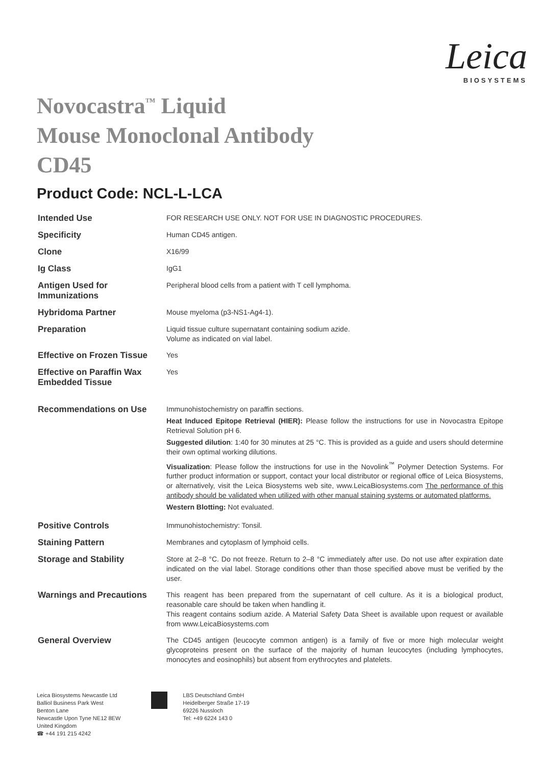Leica
BIOSYSTEMS
Novocastra<sup>™</sup> Liquid
Mouse Monoclonal Antibody
CD45
Product Code: NCL-L-LCA
| Intended Use | FOR RESEARCH USE ONLY. NOT FOR USE IN DIAGNOSTIC PROCEDURES. |
| Specificity | Human CD45 antigen. |
| Clone | X16/99 |
| Ig Class | IgG1 |
| Antigen Used for Immunizations | Peripheral blood cells from a patient with T cell lymphoma. |
| Hybridoma Partner | Mouse myeloma (p3-NS1-Ag4-1). |
| Preparation | Liquid tissue culture supernatant containing sodium azide. Volume as indicated on vial label. |
| Effective on Frozen Tissue | Yes |
| Effective on Paraffin Wax Embedded Tissue | Yes |
| Recommendations on Use | Immunohistochemistry on paraffin sections. Heat Induced Epitope Retrieval (HIER): Please follow the instructions for use in Novocastra Epitope Retrieval Solution pH 6. Suggested dilution : 1:40 for 30 minutes at 25 °C. This is provided as a guide and users should determine their own optimal working dilutions. Visualization : Please follow the instructions for use in the Novolink<sup>™</sup> Polymer Detection Systems. For further product information or support, contact your local distributor or regional office of Leica Biosystems, or alternatively, visit the Leica Biosystems web site, www.LeicaBiosystems.com The performance of this antibody should be validated when utilized with other manual staining systems or automated platforms. Western Blotting: Not evaluated. |
| Positive Controls | Immunohistochemistry: Tonsil. |
| Staining Pattern | Membranes and cytoplasm of lymphoid cells. |
| Storage and Stability | Store at 2–8 °C. Do not freeze. Return to 2–8 °C immediately after use. Do not use after expiration date indicated on the vial label. Storage conditions other than those specified above must be verified by the user. |
| Warnings and Precautions | This reagent has been prepared from the supernatant of cell culture. As it is a biological product, reasonable care should be taken when handling it. This reagent contains sodium azide. A Material Safety Data Sheet is available upon request or available from www.LeicaBiosystems.com |
| General Overview | The CD45 antigen (leucocyte common antigen) is a family of five or more high molecular weight glycoproteins present on the surface of the majority of human leucocytes (including lymphocytes, monocytes and eosinophils) but absent from erythrocytes and platelets. |
Leica Biosystems Newcastle Ltd
Balliol Business Park West
Benton Lane
Newcastle Upon Tyne NE12 8EW
United Kingdom
☎ +44 191 215 4242
LBS Deutschland GmbH
Heidelberger Straße 17-19
69226 Nussloch
Tel: +49 6224 143 0